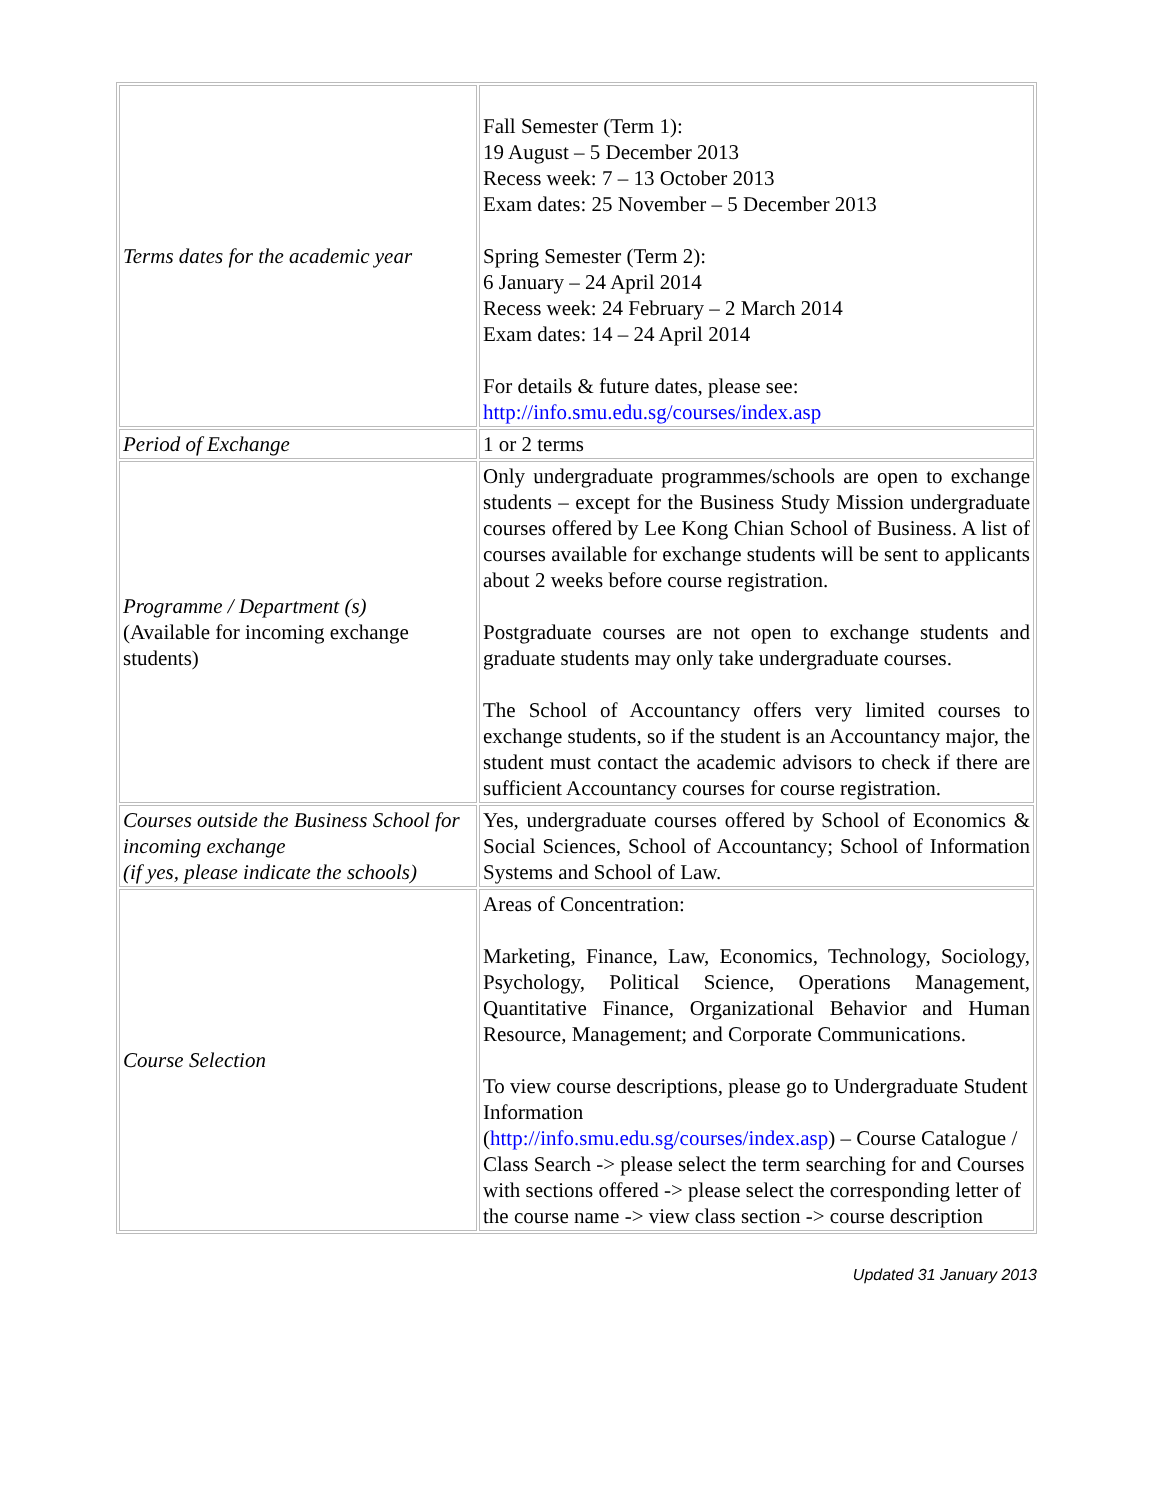| Terms dates for the academic year | Fall Semester (Term 1): 19 August – 5 December 2013 Recess week: 7 – 13 October 2013 Exam dates: 25 November – 5 December 2013 Spring Semester (Term 2): 6 January – 24 April 2014 Recess week: 24 February – 2 March 2014 Exam dates: 14 – 24 April 2014 For details & future dates, please see: http://info.smu.edu.sg/courses/index.asp |
| Period of Exchange | 1 or 2 terms |
| Programme / Department (s) (Available for incoming exchange students) | Only undergraduate programmes/schools are open to exchange students – except for the Business Study Mission undergraduate courses offered by Lee Kong Chian School of Business. A list of courses available for exchange students will be sent to applicants about 2 weeks before course registration. Postgraduate courses are not open to exchange students and graduate students may only take undergraduate courses. The School of Accountancy offers very limited courses to exchange students, so if the student is an Accountancy major, the student must contact the academic advisors to check if there are sufficient Accountancy courses for course registration. |
| Courses outside the Business School for incoming exchange (if yes, please indicate the schools) | Yes, undergraduate courses offered by School of Economics & Social Sciences, School of Accountancy; School of Information Systems and School of Law. |
| Course Selection | Areas of Concentration: Marketing, Finance, Law, Economics, Technology, Sociology, Psychology, Political Science, Operations Management, Quantitative Finance, Organizational Behavior and Human Resource, Management; and Corporate Communications. To view course descriptions, please go to Undergraduate Student Information ( http://info.smu.edu.sg/courses/index.asp ) – Course Catalogue / Class Search -> please select the term searching for and Courses with sections offered -> please select the corresponding letter of the course name -> view class section -> course description |
Updated 31 January 2013